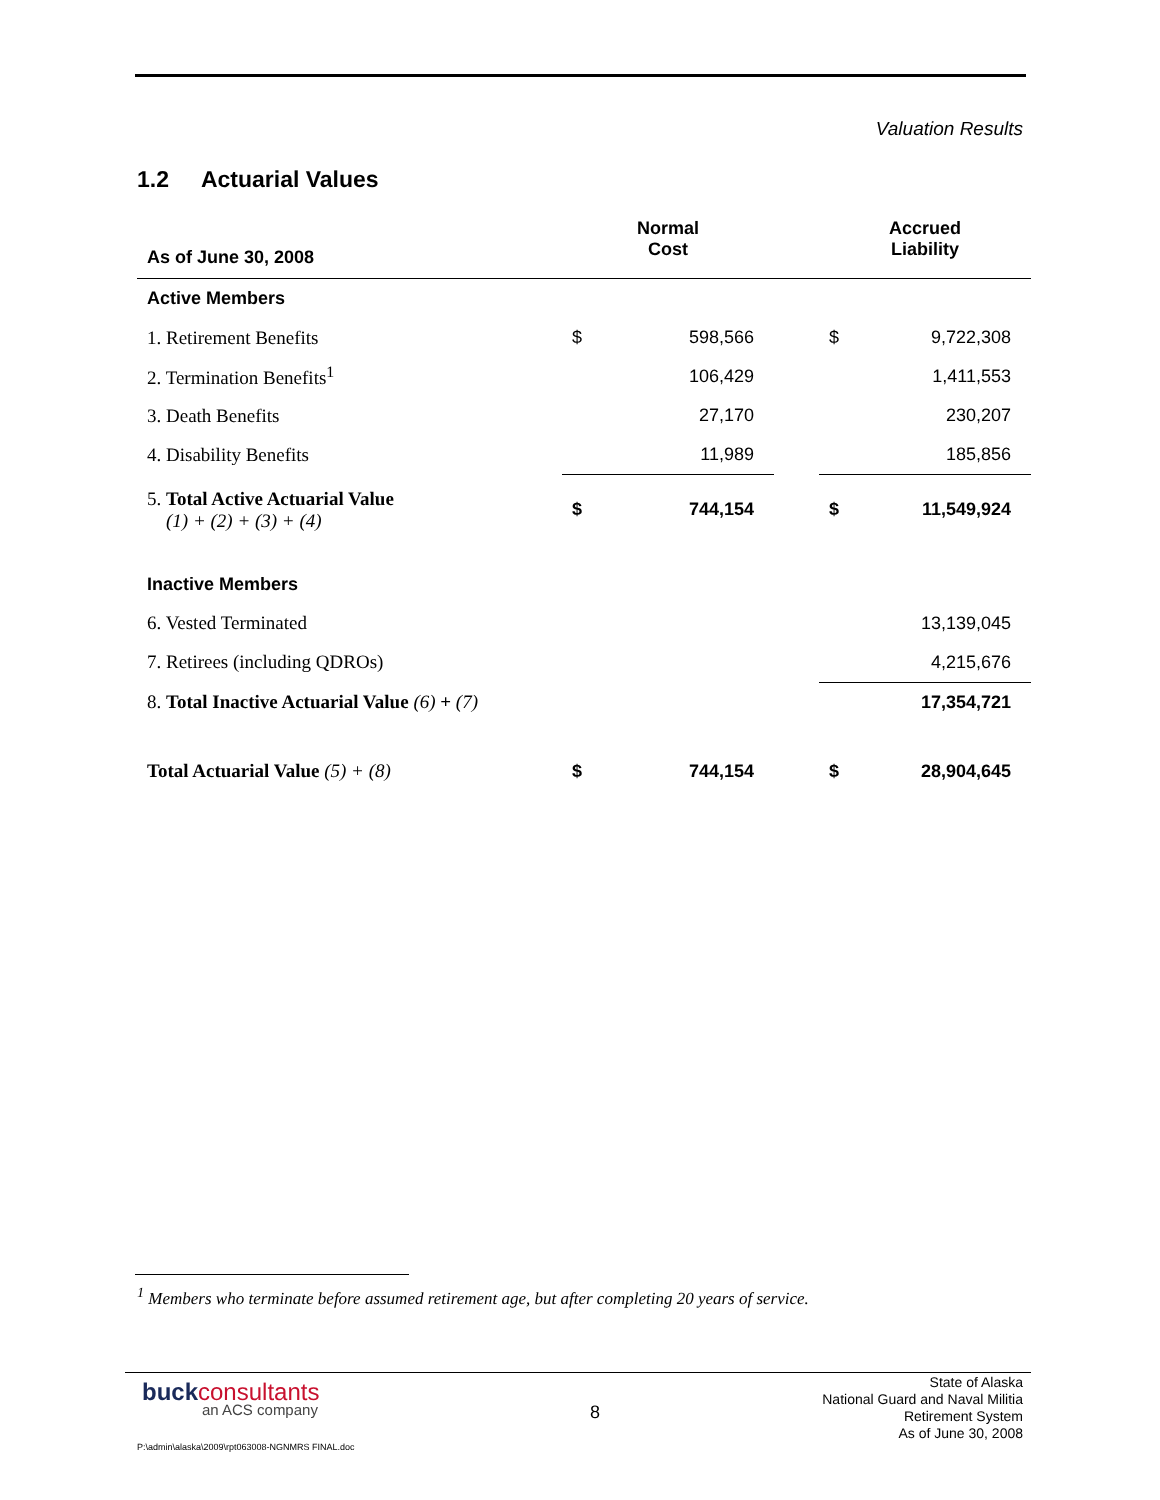Valuation Results
1.2 Actuarial Values
| As of June 30, 2008 | Normal Cost | | | Accrued Liability | |
| --- | --- | --- | --- | --- | --- |
| Active Members | | | | | |
| 1. Retirement Benefits | $ | 598,566 | | $ | 9,722,308 |
| 2. Termination Benefits<sup>1</sup> | | 106,429 | | | 1,411,553 |
| 3. Death Benefits | | 27,170 | | | 230,207 |
| 4. Disability Benefits | | 11,989 | | | 185,856 |
| 5. Total Active Actuarial Value (1) + (2) + (3) + (4) | $ | 744,154 | | $ | 11,549,924 |
| Inactive Members | | | | | |
| 6. Vested Terminated | | | | | 13,139,045 |
| 7. Retirees (including QDROs) | | | | | 4,215,676 |
| 8. Total Inactive Actuarial Value (6) + (7) | | | | | 17,354,721 |
| Total Actuarial Value (5) + (8) | $ | 744,154 | | $ | 28,904,645 |
<sup>1</sup> Members who terminate before assumed retirement age, but after completing 20 years of service.
buckconsultants
an ACS company 8
State of Alaska
National Guard and Naval Militia
Retirement System
As of June 30, 2008
P:\admin\alaska\2009\rpt063008-NGNMRS FINAL.doc